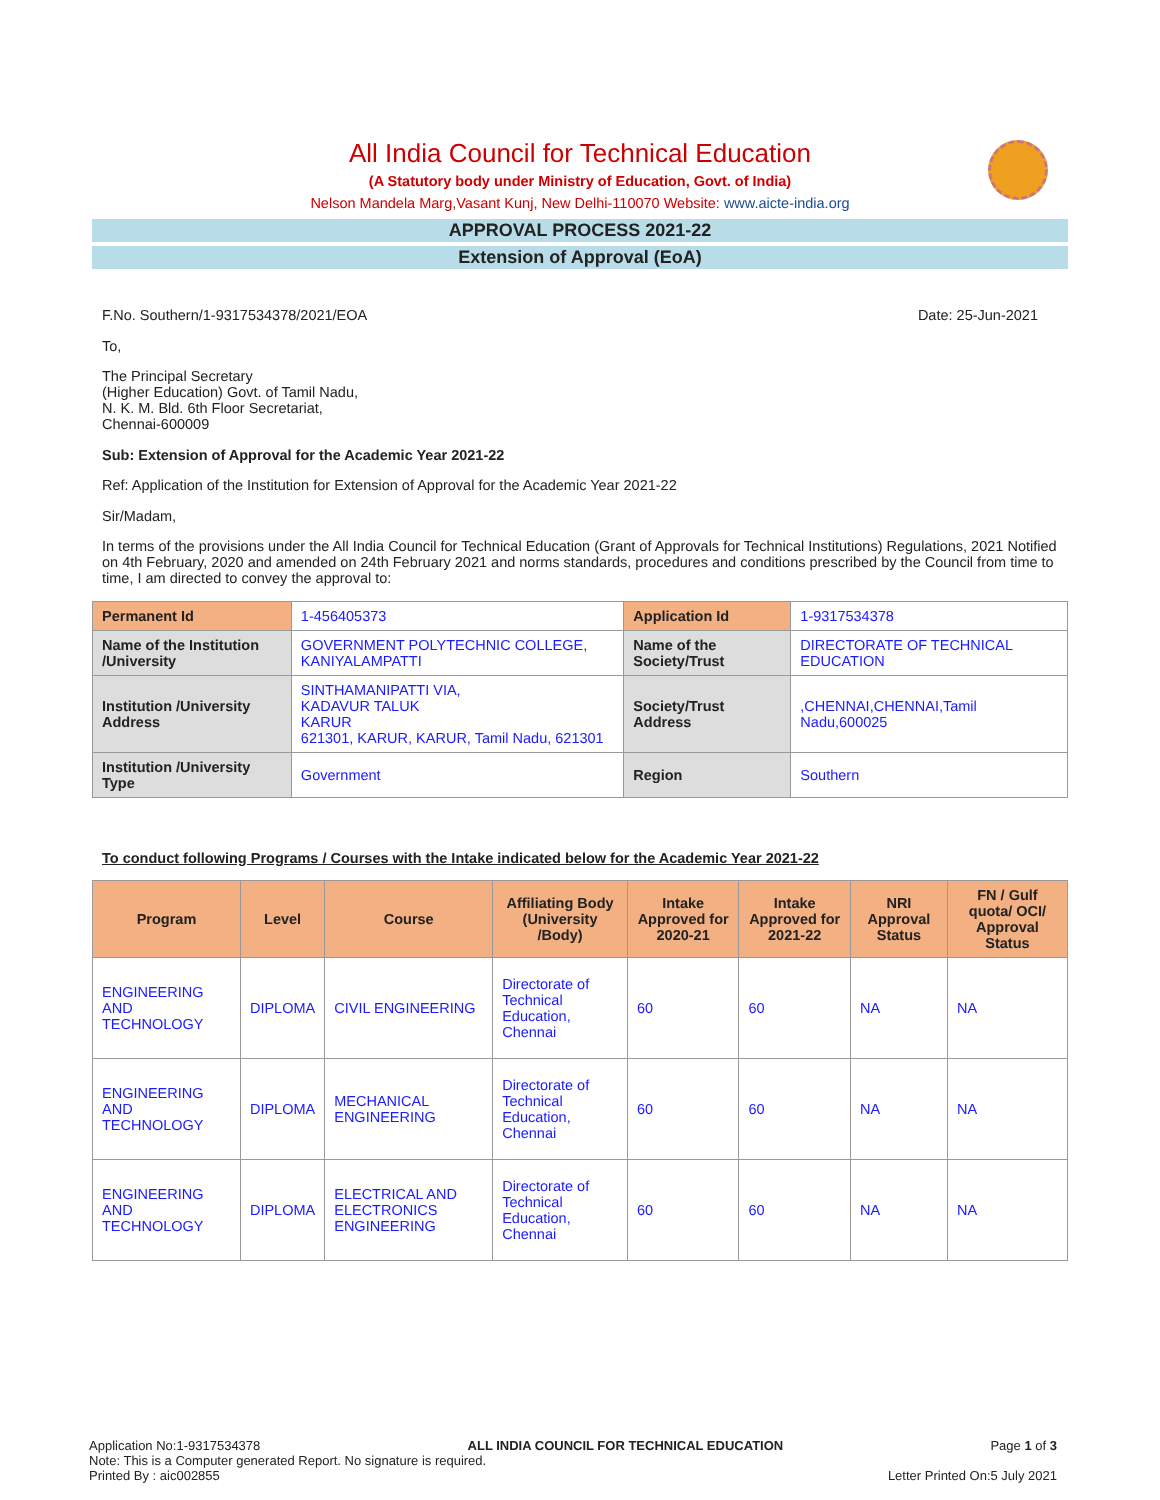All India Council for Technical Education
(A Statutory body under Ministry of Education, Govt. of India)
Nelson Mandela Marg,Vasant Kunj, New Delhi-110070 Website: www.aicte-india.org
APPROVAL PROCESS 2021-22
Extension of Approval (EoA)
F.No. Southern/1-9317534378/2021/EOA Date: 25-Jun-2021
To,
The Principal Secretary
(Higher Education) Govt. of Tamil Nadu,
N. K. M. Bld. 6th Floor Secretariat,
Chennai-600009
Sub: Extension of Approval for the Academic Year 2021-22
Ref: Application of the Institution for Extension of Approval for the Academic Year 2021-22
Sir/Madam,
In terms of the provisions under the All India Council for Technical Education (Grant of Approvals for Technical Institutions) Regulations, 2021 Notified on 4th February, 2020 and amended on 24th February 2021 and norms standards, procedures and conditions prescribed by the Council from time to time, I am directed to convey the approval to:
| Permanent Id | 1-456405373 | Application Id | 1-9317534378 |
| Name of the Institution /University | GOVERNMENT POLYTECHNIC COLLEGE, KANIYALAMPATTI | Name of the Society/Trust | DIRECTORATE OF TECHNICAL EDUCATION |
| Institution /University Address | SINTHAMANIPATTI VIA, KADAVUR TALUK KARUR 621301, KARUR, KARUR, Tamil Nadu, 621301 | Society/Trust Address | ,CHENNAI,CHENNAI,Tamil Nadu,600025 |
| Institution /University Type | Government | Region | Southern |
To conduct following Programs / Courses with the Intake indicated below for the Academic Year 2021-22
| Program | Level | Course | Affiliating Body (University /Body) | Intake Approved for 2020-21 | Intake Approved for 2021-22 | NRI Approval Status | FN / Gulf quota/ OCI/ Approval Status |
| --- | --- | --- | --- | --- | --- | --- | --- |
| ENGINEERING AND TECHNOLOGY | DIPLOMA | CIVIL ENGINEERING | Directorate of Technical Education, Chennai | 60 | 60 | NA | NA |
| ENGINEERING AND TECHNOLOGY | DIPLOMA | MECHANICAL ENGINEERING | Directorate of Technical Education, Chennai | 60 | 60 | NA | NA |
| ENGINEERING AND TECHNOLOGY | DIPLOMA | ELECTRICAL AND ELECTRONICS ENGINEERING | Directorate of Technical Education, Chennai | 60 | 60 | NA | NA |
Application No:1-9317534378 ALL INDIA COUNCIL FOR TECHNICAL EDUCATION Page 1 of 3
Note: This is a Computer generated Report. No signature is required.
Printed By : aic002855 Letter Printed On:5 July 2021